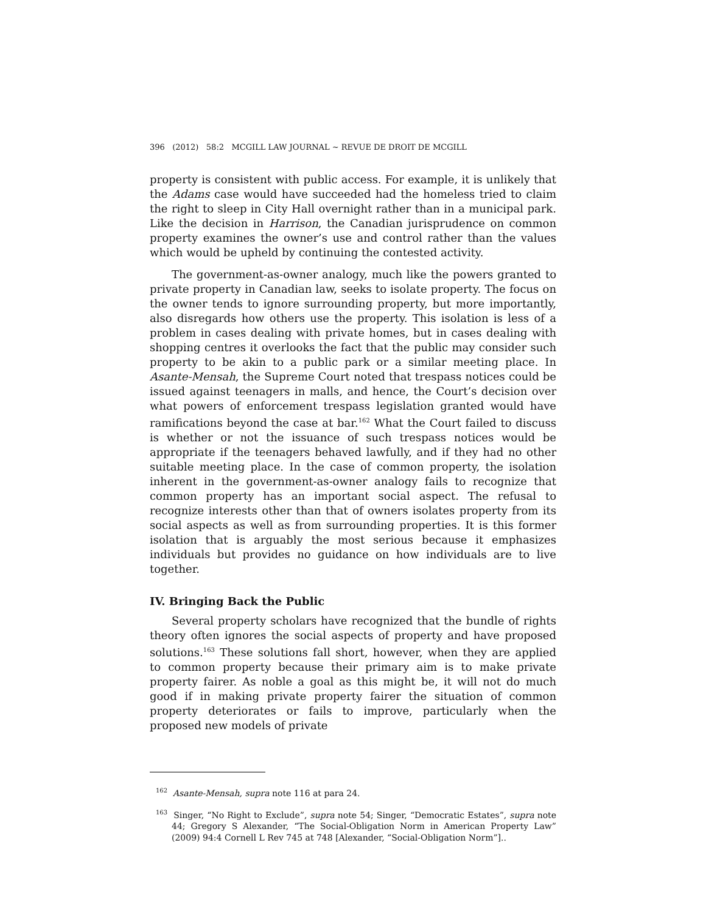396 (2012) 58:2 MCGILL LAW JOURNAL ~ REVUE DE DROIT DE MCGILL
property is consistent with public access. For example, it is unlikely that the Adams case would have succeeded had the homeless tried to claim the right to sleep in City Hall overnight rather than in a municipal park. Like the decision in Harrison, the Canadian jurisprudence on common property examines the owner’s use and control rather than the values which would be upheld by continuing the contested activity.
The government-as-owner analogy, much like the powers granted to private property in Canadian law, seeks to isolate property. The focus on the owner tends to ignore surrounding property, but more importantly, also disregards how others use the property. This isolation is less of a problem in cases dealing with private homes, but in cases dealing with shopping centres it overlooks the fact that the public may consider such property to be akin to a public park or a similar meeting place. In Asante-Mensah, the Supreme Court noted that trespass notices could be issued against teenagers in malls, and hence, the Court’s decision over what powers of enforcement trespass legislation granted would have ramifications beyond the case at bar.<sup>162</sup> What the Court failed to discuss is whether or not the issuance of such trespass notices would be appropriate if the teenagers behaved lawfully, and if they had no other suitable meeting place. In the case of common property, the isolation inherent in the government-as-owner analogy fails to recognize that common property has an important social aspect. The refusal to recognize interests other than that of owners isolates property from its social aspects as well as from surrounding properties. It is this former isolation that is arguably the most serious because it emphasizes individuals but provides no guidance on how individuals are to live together.
IV. Bringing Back the Public
Several property scholars have recognized that the bundle of rights theory often ignores the social aspects of property and have proposed solutions.<sup>163</sup> These solutions fall short, however, when they are applied to common property because their primary aim is to make private property fairer. As noble a goal as this might be, it will not do much good if in making private property fairer the situation of common property deteriorates or fails to improve, particularly when the proposed new models of private
<sup>162</sup> Asante-Mensah, supra note 116 at para 24.
<sup>163</sup> Singer, “No Right to Exclude”, supra note 54; Singer, “Democratic Estates”, supra note 44; Gregory S Alexander, “The Social-Obligation Norm in American Property Law” (2009) 94:4 Cornell L Rev 745 at 748 [Alexander, “Social-Obligation Norm”]..